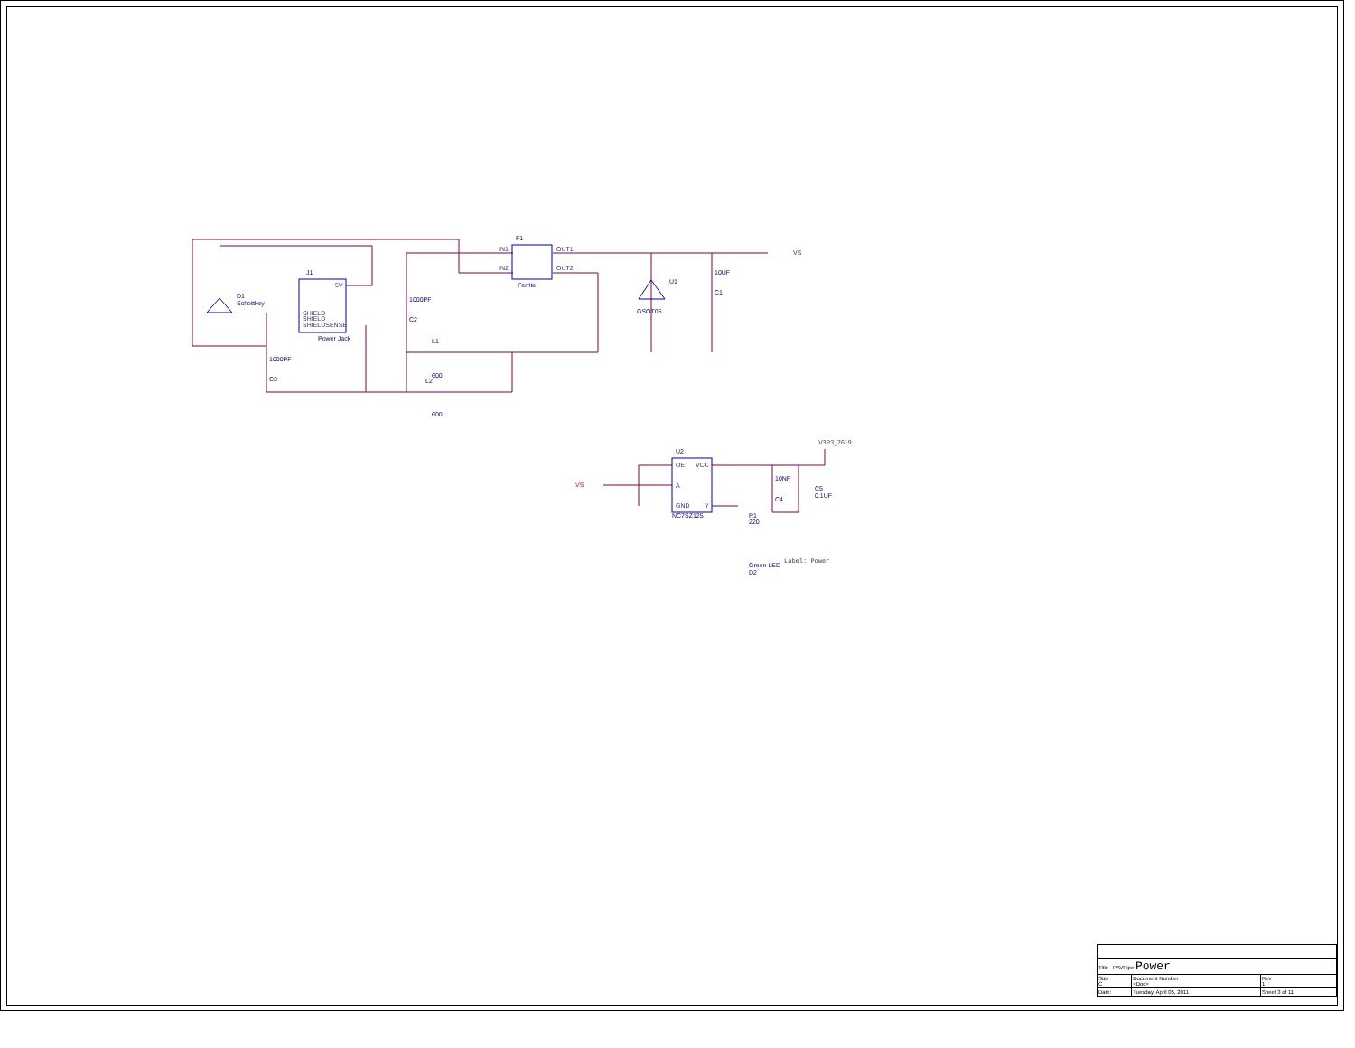J1
D1
Schottkey
Power Jack
F1
Ferrite
U1
GSOT05
10UF
C1
1000PF
C2
1000PF
C3
L1
600
L2
600
U2
NC7SZ125
10NF
C4
C5
0.1UF
R1
220
Green LED
D2
SHIELD
SHIELD
SHIELDSENSE
5V
OE
VCC
A
GND
Y
IN1
IN2
OUT1
OUT2
VS
V3P3_7619
Label: Power
VS
| Title PAVPipe Power | | |
| Size C | Document Number <Doc> | Rev 1 |
| Date: | Tuesday, April 05, 2011 | Sheet 3 of 11 |